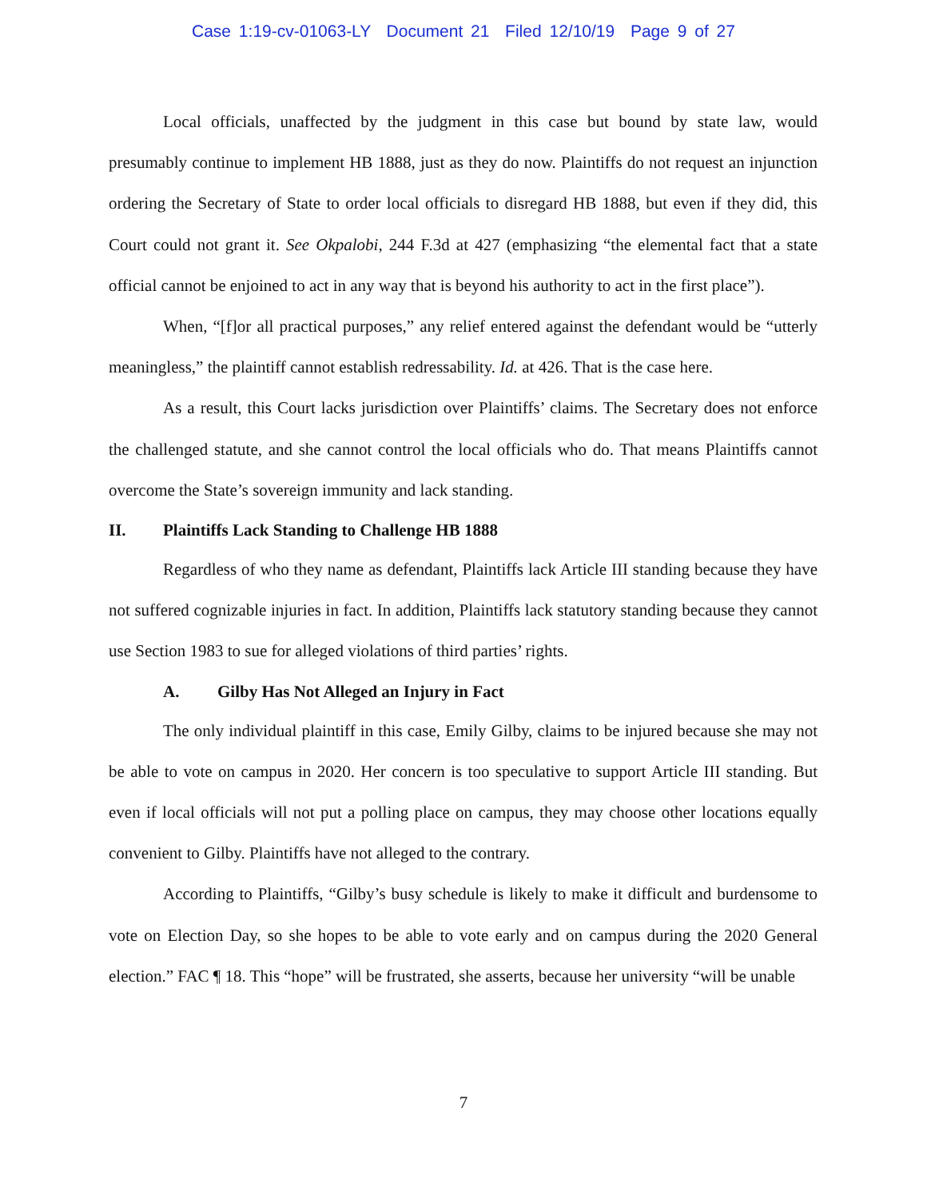Case 1:19-cv-01063-LY Document 21 Filed 12/10/19 Page 9 of 27
Local officials, unaffected by the judgment in this case but bound by state law, would presumably continue to implement HB 1888, just as they do now. Plaintiffs do not request an injunction ordering the Secretary of State to order local officials to disregard HB 1888, but even if they did, this Court could not grant it. See Okpalobi, 244 F.3d at 427 (emphasizing “the elemental fact that a state official cannot be enjoined to act in any way that is beyond his authority to act in the first place”).
When, “[f]or all practical purposes,” any relief entered against the defendant would be “utterly meaningless,” the plaintiff cannot establish redressability. Id. at 426. That is the case here.
As a result, this Court lacks jurisdiction over Plaintiffs’ claims. The Secretary does not enforce the challenged statute, and she cannot control the local officials who do. That means Plaintiffs cannot overcome the State’s sovereign immunity and lack standing.
II. Plaintiffs Lack Standing to Challenge HB 1888
Regardless of who they name as defendant, Plaintiffs lack Article III standing because they have not suffered cognizable injuries in fact. In addition, Plaintiffs lack statutory standing because they cannot use Section 1983 to sue for alleged violations of third parties’ rights.
A. Gilby Has Not Alleged an Injury in Fact
The only individual plaintiff in this case, Emily Gilby, claims to be injured because she may not be able to vote on campus in 2020. Her concern is too speculative to support Article III standing. But even if local officials will not put a polling place on campus, they may choose other locations equally convenient to Gilby. Plaintiffs have not alleged to the contrary.
According to Plaintiffs, “Gilby’s busy schedule is likely to make it difficult and burdensome to vote on Election Day, so she hopes to be able to vote early and on campus during the 2020 General election.” FAC ¶ 18. This “hope” will be frustrated, she asserts, because her university “will be unable
7